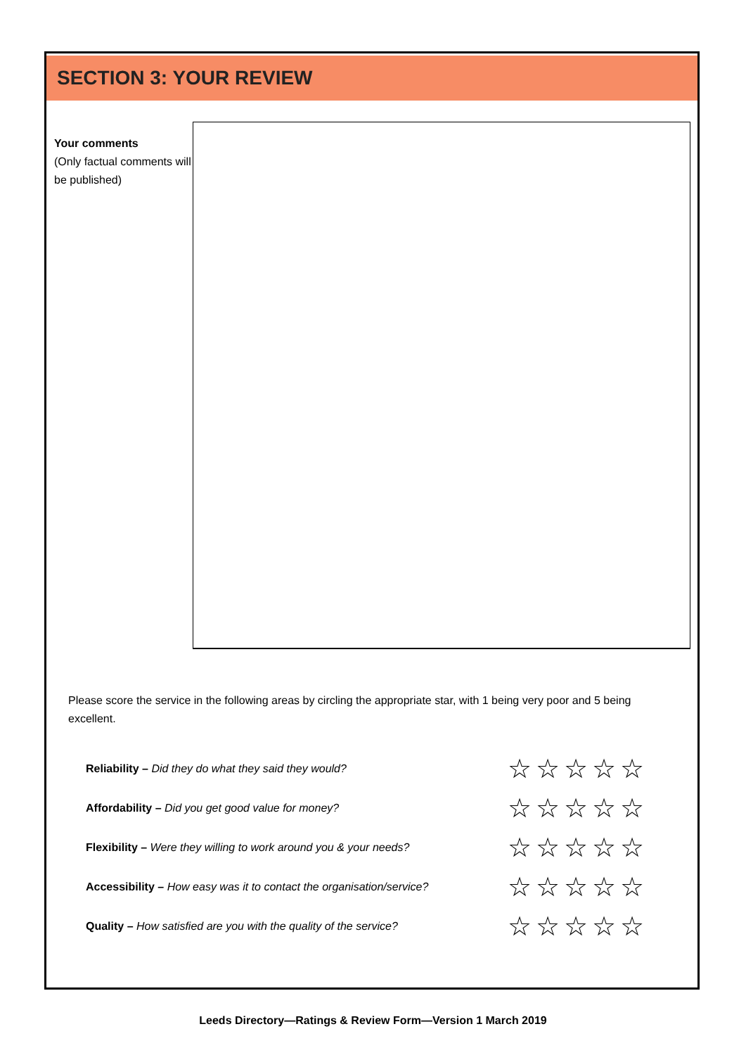SECTION 3: YOUR REVIEW
Your comments
(Only factual comments will be published)
Please score the service in the following areas by circling the appropriate star, with 1 being very poor and 5 being excellent.
Reliability – Did they do what they said they would? ☆☆☆☆☆
Affordability – Did you get good value for money? ☆☆☆☆☆
Flexibility – Were they willing to work around you & your needs? ☆☆☆☆☆
Accessibility – How easy was it to contact the organisation/service? ☆☆☆☆☆
Quality – How satisfied are you with the quality of the service? ☆☆☆☆☆
Leeds Directory—Ratings & Review Form—Version 1 March 2019